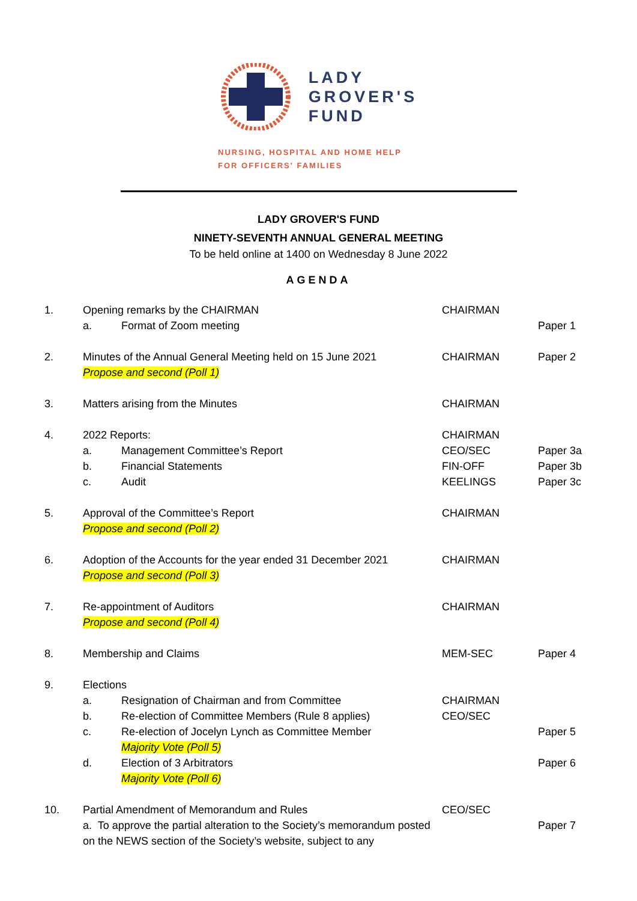LADY
GROVER'S
FUND
NURSING, HOSPITAL AND HOME HELP
FOR OFFICERS' FAMILIES
LADY GROVER'S FUND
NINETY-SEVENTH ANNUAL GENERAL MEETING
To be held online at 1400 on Wednesday 8 June 2022
AGENDA
| 1. | Opening remarks by the CHAIRMAN a. Format of Zoom meeting | CHAIRMAN | Paper 1 |
| 2. | Minutes of the Annual General Meeting held on 15 June 2021 Propose and second (Poll 1) | CHAIRMAN | Paper 2 |
| 3. | Matters arising from the Minutes | CHAIRMAN | |
| 4. | 2022 Reports: a. Management Committee’s Report b. Financial Statements c. Audit | CHAIRMAN CEO/SEC FIN-OFF KEELINGS | Paper 3a Paper 3b Paper 3c |
| 5. | Approval of the Committee’s Report Propose and second (Poll 2) | CHAIRMAN | |
| 6. | Adoption of the Accounts for the year ended 31 December 2021 Propose and second (Poll 3) | CHAIRMAN | |
| 7. | Re-appointment of Auditors Propose and second (Poll 4) | CHAIRMAN | |
| 8. | Membership and Claims | MEM-SEC | Paper 4 |
| 9. | Elections a. Resignation of Chairman and from Committee b. Re-election of Committee Members (Rule 8 applies) c. Re-election of Jocelyn Lynch as Committee Member Majority Vote (Poll 5) d. Election of 3 Arbitrators Majority Vote (Poll 6) | CHAIRMAN CEO/SEC | Paper 5 Paper 6 |
| 10. | Partial Amendment of Memorandum and Rules a. To approve the partial alteration to the Society’s memorandum posted on the NEWS section of the Society’s website, subject to any | CEO/SEC | Paper 7 |